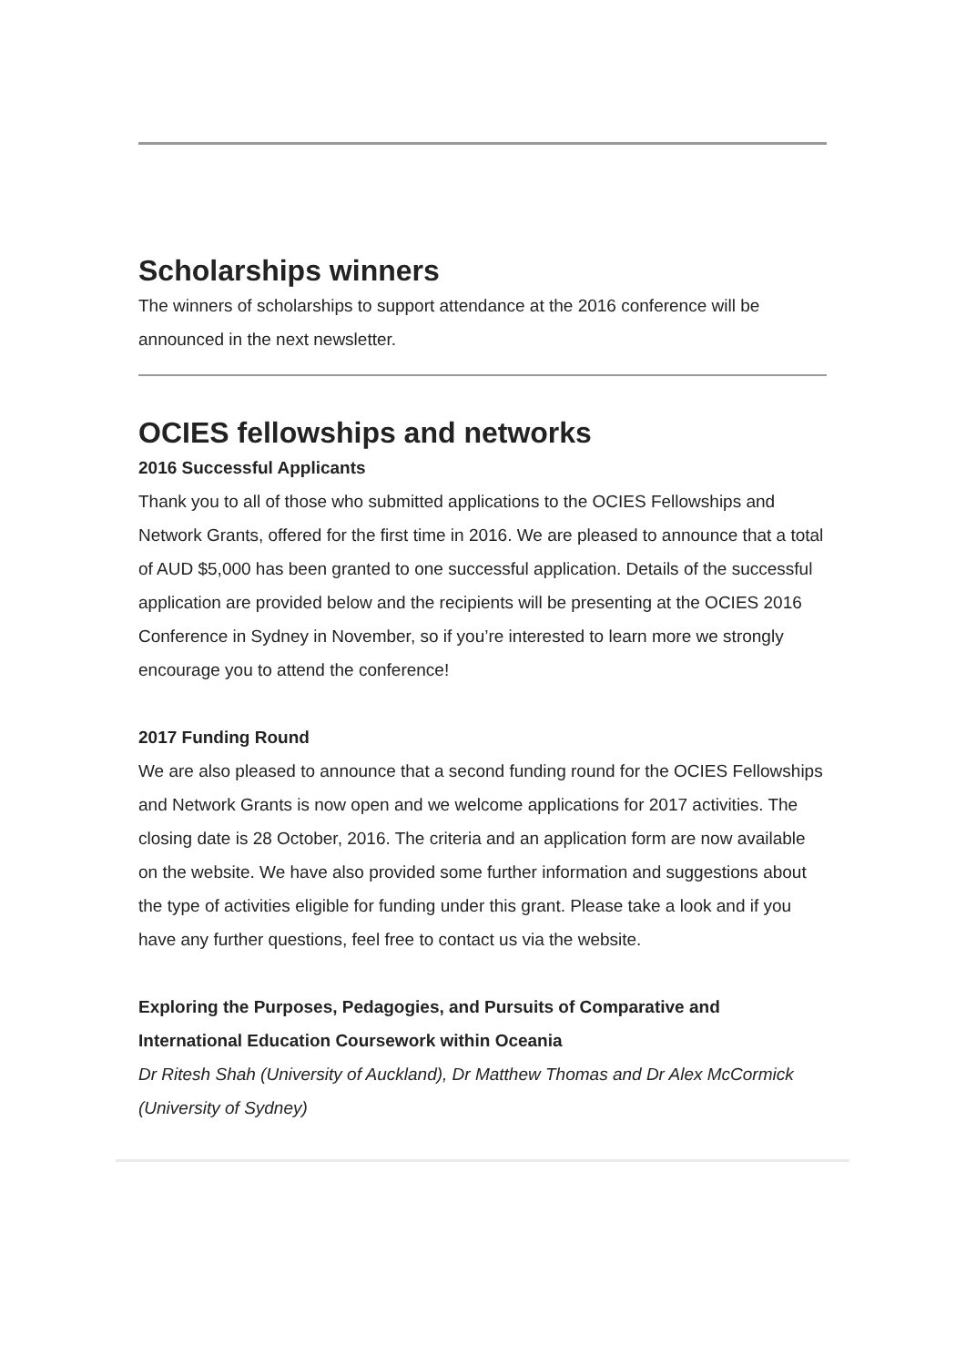Scholarships winners
The winners of scholarships to support attendance at the 2016 conference will be announced in the next newsletter.
OCIES fellowships and networks
2016 Successful Applicants
Thank you to all of those who submitted applications to the OCIES Fellowships and Network Grants, offered for the first time in 2016. We are pleased to announce that a total of AUD $5,000 has been granted to one successful application. Details of the successful application are provided below and the recipients will be presenting at the OCIES 2016 Conference in Sydney in November, so if you’re interested to learn more we strongly encourage you to attend the conference!
2017 Funding Round
We are also pleased to announce that a second funding round for the OCIES Fellowships and Network Grants is now open and we welcome applications for 2017 activities. The closing date is 28 October, 2016. The criteria and an application form are now available on the website. We have also provided some further information and suggestions about the type of activities eligible for funding under this grant. Please take a look and if you have any further questions, feel free to contact us via the website.
Exploring the Purposes, Pedagogies, and Pursuits of Comparative and International Education Coursework within Oceania
Dr Ritesh Shah (University of Auckland), Dr Matthew Thomas and Dr Alex McCormick (University of Sydney)